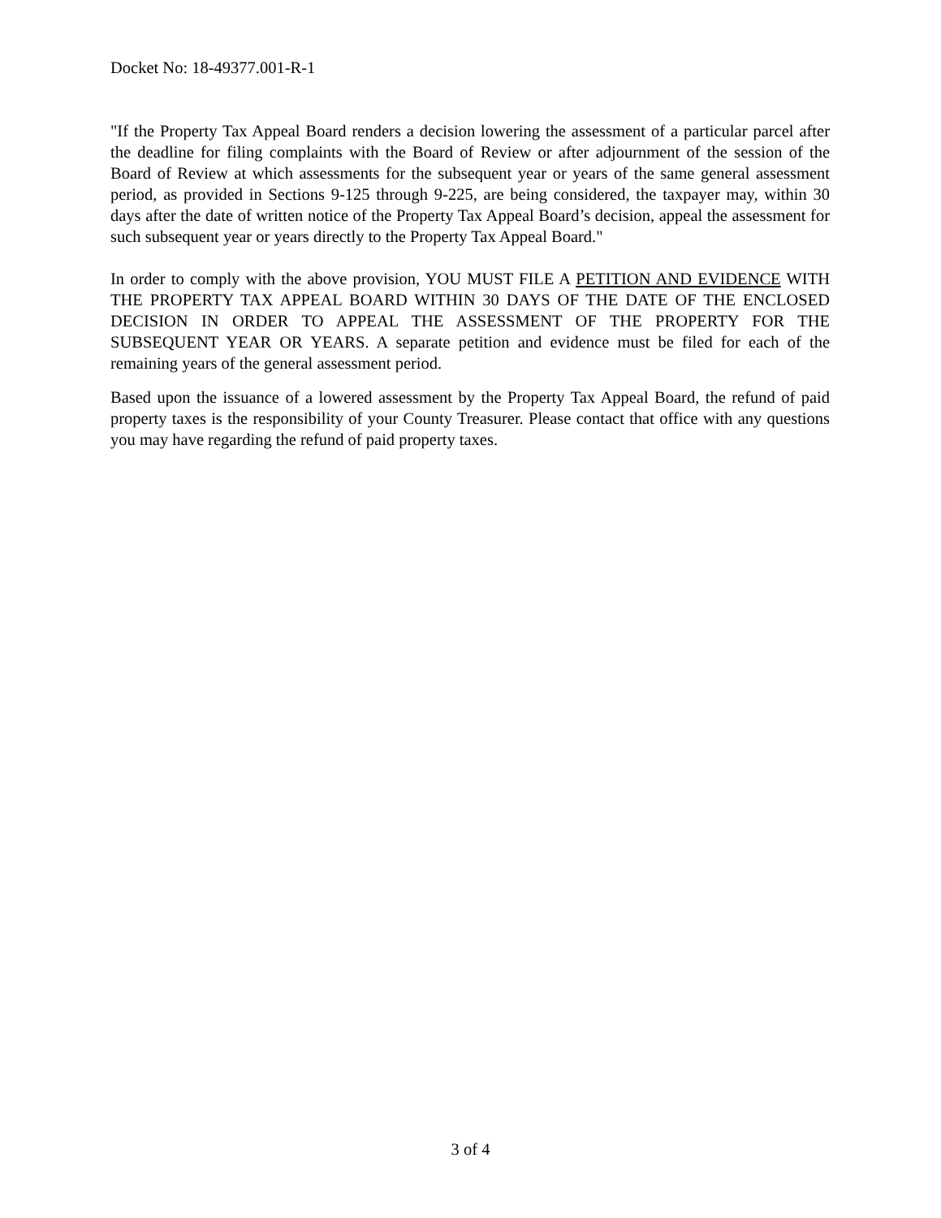Docket No: 18-49377.001-R-1
"If the Property Tax Appeal Board renders a decision lowering the assessment of a particular parcel after the deadline for filing complaints with the Board of Review or after adjournment of the session of the Board of Review at which assessments for the subsequent year or years of the same general assessment period, as provided in Sections 9-125 through 9-225, are being considered, the taxpayer may, within 30 days after the date of written notice of the Property Tax Appeal Board’s decision, appeal the assessment for such subsequent year or years directly to the Property Tax Appeal Board."
In order to comply with the above provision, YOU MUST FILE A PETITION AND EVIDENCE WITH THE PROPERTY TAX APPEAL BOARD WITHIN 30 DAYS OF THE DATE OF THE ENCLOSED DECISION IN ORDER TO APPEAL THE ASSESSMENT OF THE PROPERTY FOR THE SUBSEQUENT YEAR OR YEARS. A separate petition and evidence must be filed for each of the remaining years of the general assessment period.
Based upon the issuance of a lowered assessment by the Property Tax Appeal Board, the refund of paid property taxes is the responsibility of your County Treasurer. Please contact that office with any questions you may have regarding the refund of paid property taxes.
3 of 4